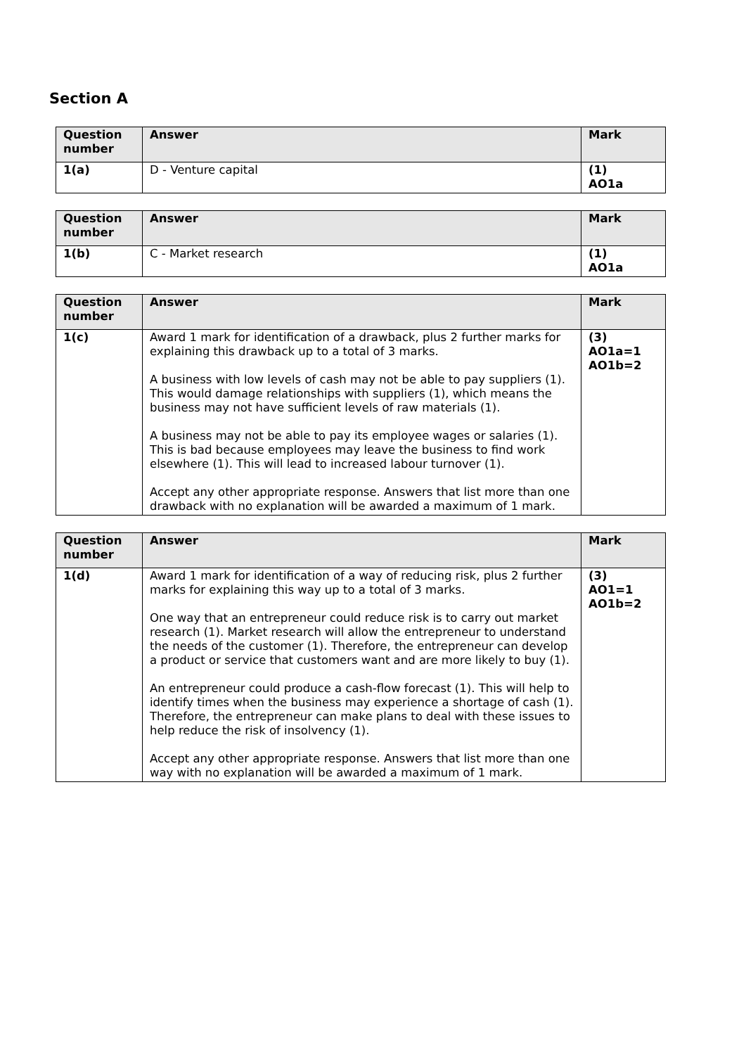Section A
| Question number | Answer | Mark |
| --- | --- | --- |
| 1(a) | D - Venture capital | (1) AO1a |
| Question number | Answer | Mark |
| --- | --- | --- |
| 1(b) | C - Market research | (1) AO1a |
| Question number | Answer | Mark |
| --- | --- | --- |
| 1(c) | Award 1 mark for identification of a drawback, plus 2 further marks for explaining this drawback up to a total of 3 marks. A business with low levels of cash may not be able to pay suppliers (1). This would damage relationships with suppliers (1), which means the business may not have sufficient levels of raw materials (1). A business may not be able to pay its employee wages or salaries (1). This is bad because employees may leave the business to find work elsewhere (1). This will lead to increased labour turnover (1). Accept any other appropriate response. Answers that list more than one drawback with no explanation will be awarded a maximum of 1 mark. | (3) AO1a=1 AO1b=2 |
| Question number | Answer | Mark |
| --- | --- | --- |
| 1(d) | Award 1 mark for identification of a way of reducing risk, plus 2 further marks for explaining this way up to a total of 3 marks. One way that an entrepreneur could reduce risk is to carry out market research (1). Market research will allow the entrepreneur to understand the needs of the customer (1). Therefore, the entrepreneur can develop a product or service that customers want and are more likely to buy (1). An entrepreneur could produce a cash-flow forecast (1). This will help to identify times when the business may experience a shortage of cash (1). Therefore, the entrepreneur can make plans to deal with these issues to help reduce the risk of insolvency (1). Accept any other appropriate response. Answers that list more than one way with no explanation will be awarded a maximum of 1 mark. | (3) AO1=1 AO1b=2 |